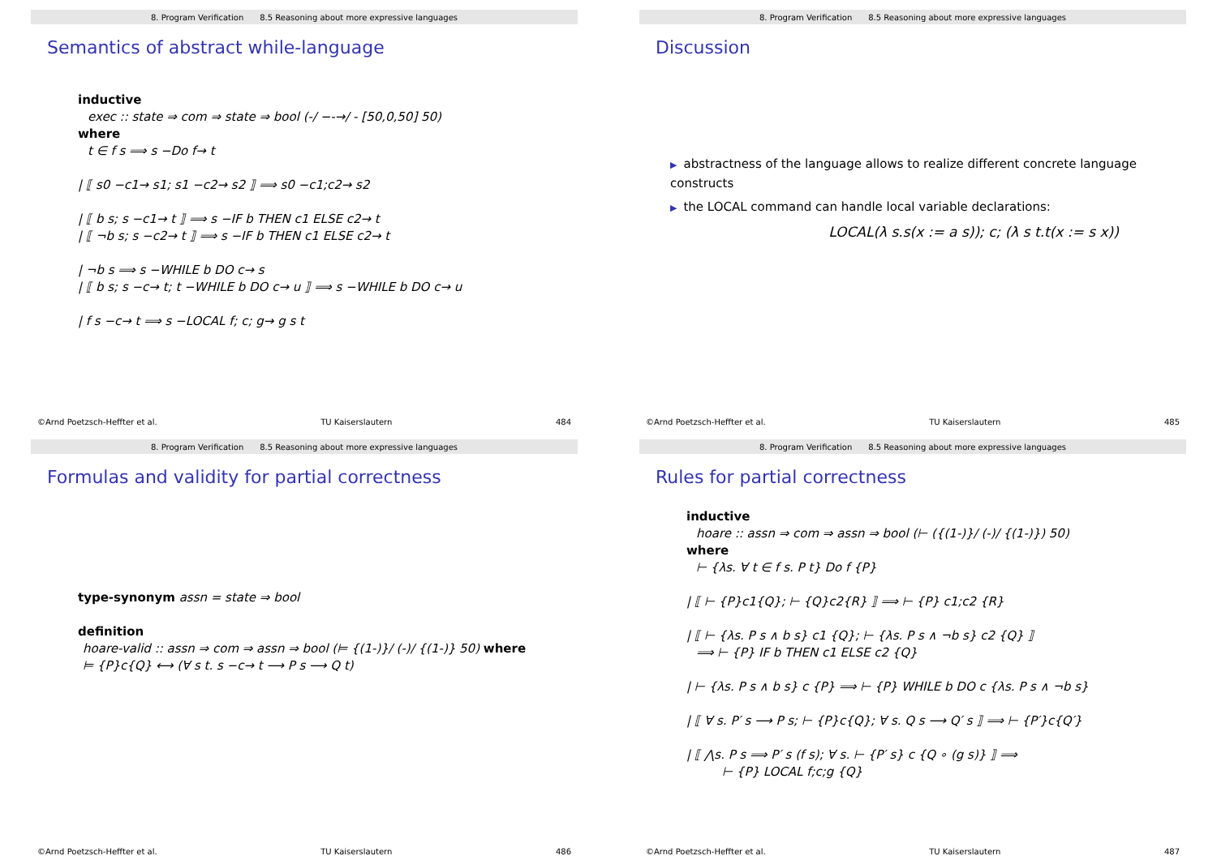8. Program Verification 8.5 Reasoning about more expressive languages
Semantics of abstract while-language
inductive
exec :: state ⇒ com ⇒ state ⇒ bool (-/ −-→/ - [50,0,50] 50)
where
t ∈ f s ⟹ s −Do f→ t
| ⟦ s0 −c1→ s1; s1 −c2→ s2 ⟧ ⟹ s0 −c1;c2→ s2
| ⟦ b s; s −c1→ t ⟧ ⟹ s −IF b THEN c1 ELSE c2→ t
| ⟦ ¬b s; s −c2→ t ⟧ ⟹ s −IF b THEN c1 ELSE c2→ t
| ¬b s ⟹ s −WHILE b DO c→ s
| ⟦ b s; s −c→ t; t −WHILE b DO c→ u ⟧ ⟹ s −WHILE b DO c→ u
| f s −c→ t ⟹ s −LOCAL f; c; g→ g s t
©Arnd Poetzsch-Heffter et al. TU Kaiserslautern 484
8. Program Verification 8.5 Reasoning about more expressive languages
Discussion
▶ abstractness of the language allows to realize different concrete language constructs
▶ the LOCAL command can handle local variable declarations:
LOCAL(λ s.s(x := a s)); c; (λ s t.t(x := s x))
©Arnd Poetzsch-Heffter et al. TU Kaiserslautern 485
8. Program Verification 8.5 Reasoning about more expressive languages
Formulas and validity for partial correctness
type-synonym assn = state ⇒ bool
definition
hoare-valid :: assn ⇒ com ⇒ assn ⇒ bool (⊨ {(1-)}/ (-)/ {(1-)} 50) where
⊨ {P}c{Q} ⟷ (∀ s t. s −c→ t ⟶ P s ⟶ Q t)
©Arnd Poetzsch-Heffter et al. TU Kaiserslautern 486
8. Program Verification 8.5 Reasoning about more expressive languages
Rules for partial correctness
inductive
hoare :: assn ⇒ com ⇒ assn ⇒ bool (⊢ ({(1-)}/ (-)/ {(1-)}) 50)
where
⊢ {λs. ∀ t ∈ f s. P t} Do f {P}
| ⟦ ⊢ {P}c1{Q}; ⊢ {Q}c2{R} ⟧ ⟹ ⊢ {P} c1;c2 {R}
| ⟦ ⊢ {λs. P s ∧ b s} c1 {Q}; ⊢ {λs. P s ∧ ¬b s} c2 {Q} ⟧
⟹ ⊢ {P} IF b THEN c1 ELSE c2 {Q}
| ⊢ {λs. P s ∧ b s} c {P} ⟹ ⊢ {P} WHILE b DO c {λs. P s ∧ ¬b s}
| ⟦ ∀ s. P′ s ⟶ P s; ⊢ {P}c{Q}; ∀ s. Q s ⟶ Q′ s ⟧ ⟹ ⊢ {P′}c{Q′}
| ⟦ ⋀s. P s ⟹ P′ s (f s); ∀ s. ⊢ {P′ s} c {Q ∘ (g s)} ⟧ ⟹
⊢ {P} LOCAL f;c;g {Q}
©Arnd Poetzsch-Heffter et al. TU Kaiserslautern 487